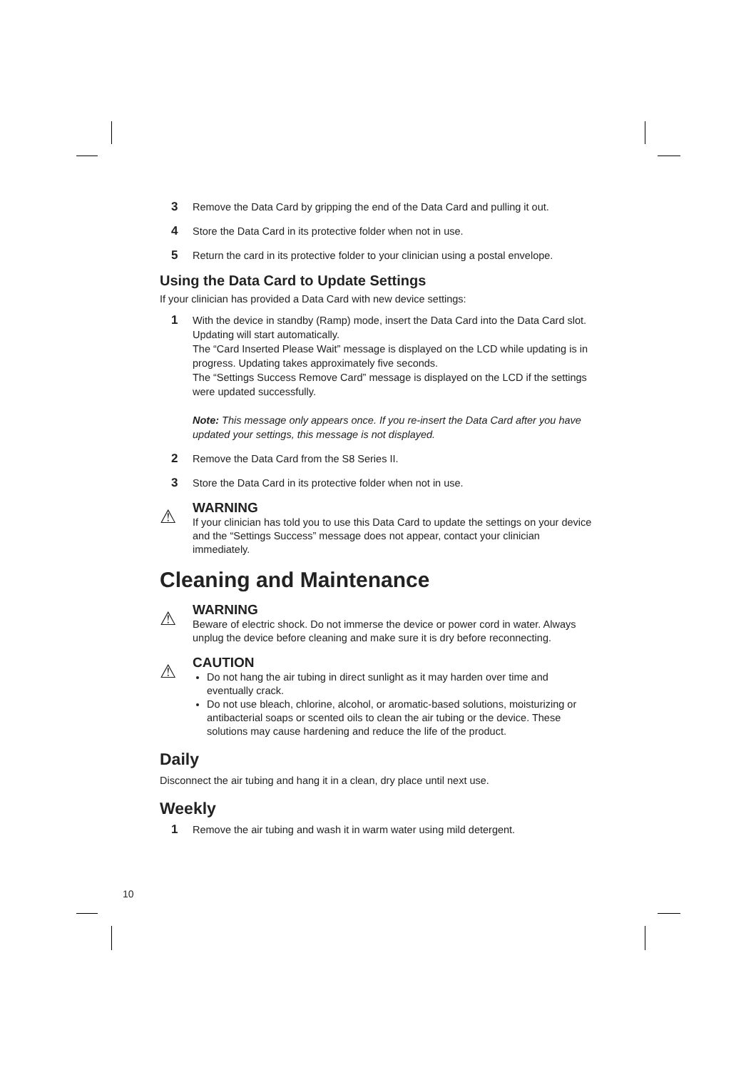3 Remove the Data Card by gripping the end of the Data Card and pulling it out.
4 Store the Data Card in its protective folder when not in use.
5 Return the card in its protective folder to your clinician using a postal envelope.
Using the Data Card to Update Settings
If your clinician has provided a Data Card with new device settings:
1 With the device in standby (Ramp) mode, insert the Data Card into the Data Card slot. Updating will start automatically.
The “Card Inserted Please Wait” message is displayed on the LCD while updating is in progress. Updating takes approximately five seconds.
The “Settings Success Remove Card” message is displayed on the LCD if the settings were updated successfully.
Note: This message only appears once. If you re-insert the Data Card after you have updated your settings, this message is not displayed.
2 Remove the Data Card from the S8 Series II.
3 Store the Data Card in its protective folder when not in use.
⚠
WARNING
If your clinician has told you to use this Data Card to update the settings on your device and the “Settings Success” message does not appear, contact your clinician immediately.
Cleaning and Maintenance
⚠
WARNING
Beware of electric shock. Do not immerse the device or power cord in water. Always unplug the device before cleaning and make sure it is dry before reconnecting.
⚠
CAUTION
Do not hang the air tubing in direct sunlight as it may harden over time and eventually crack.
Do not use bleach, chlorine, alcohol, or aromatic-based solutions, moisturizing or antibacterial soaps or scented oils to clean the air tubing or the device. These solutions may cause hardening and reduce the life of the product.
Daily
Disconnect the air tubing and hang it in a clean, dry place until next use.
Weekly
1 Remove the air tubing and wash it in warm water using mild detergent.
10